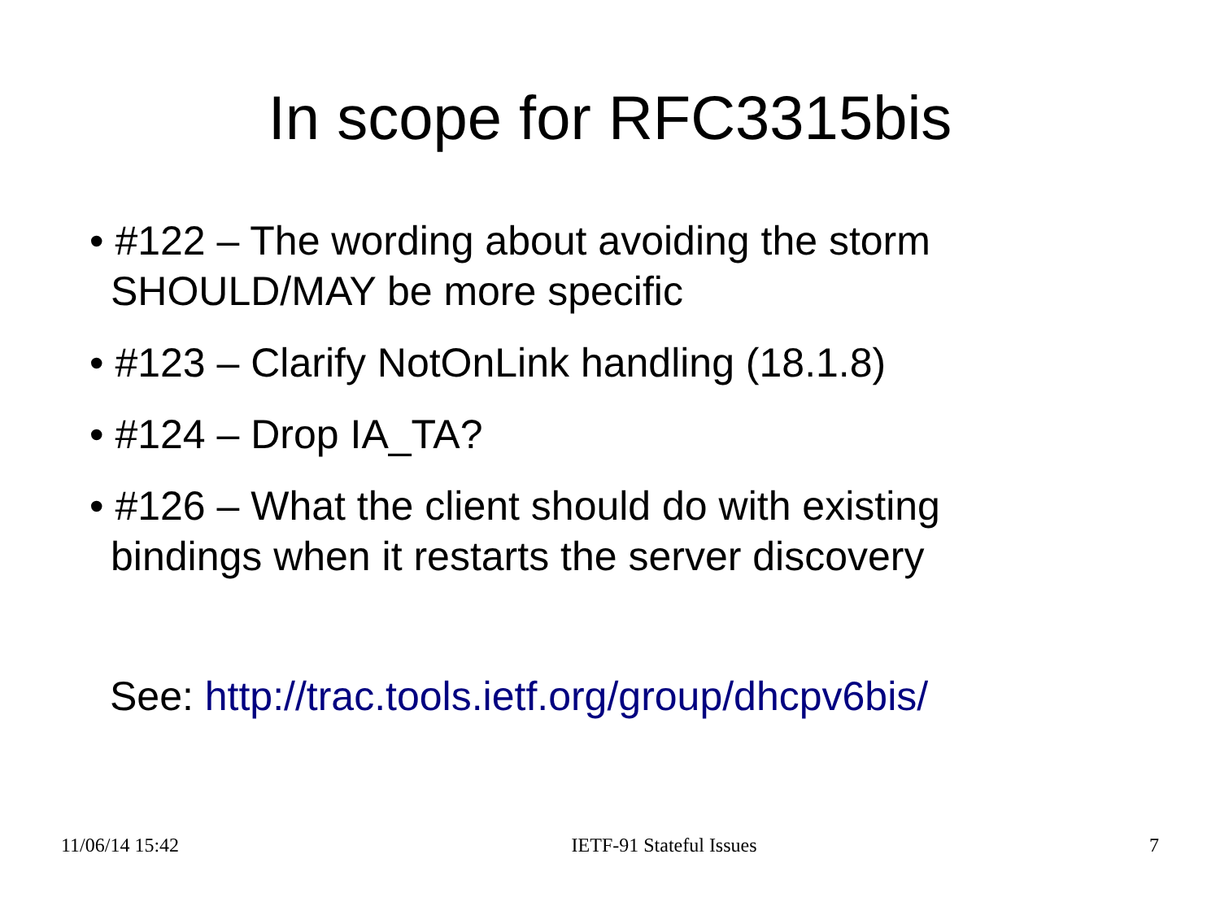In scope for RFC3315bis
• #122 – The wording about avoiding the storm SHOULD/MAY be more specific
• #123 – Clarify NotOnLink handling (18.1.8)
• #124 – Drop IA_TA?
• #126 – What the client should do with existing bindings when it restarts the server discovery
See: http://trac.tools.ietf.org/group/dhcpv6bis/
11/06/14 15:42 IETF-91 Stateful Issues 7